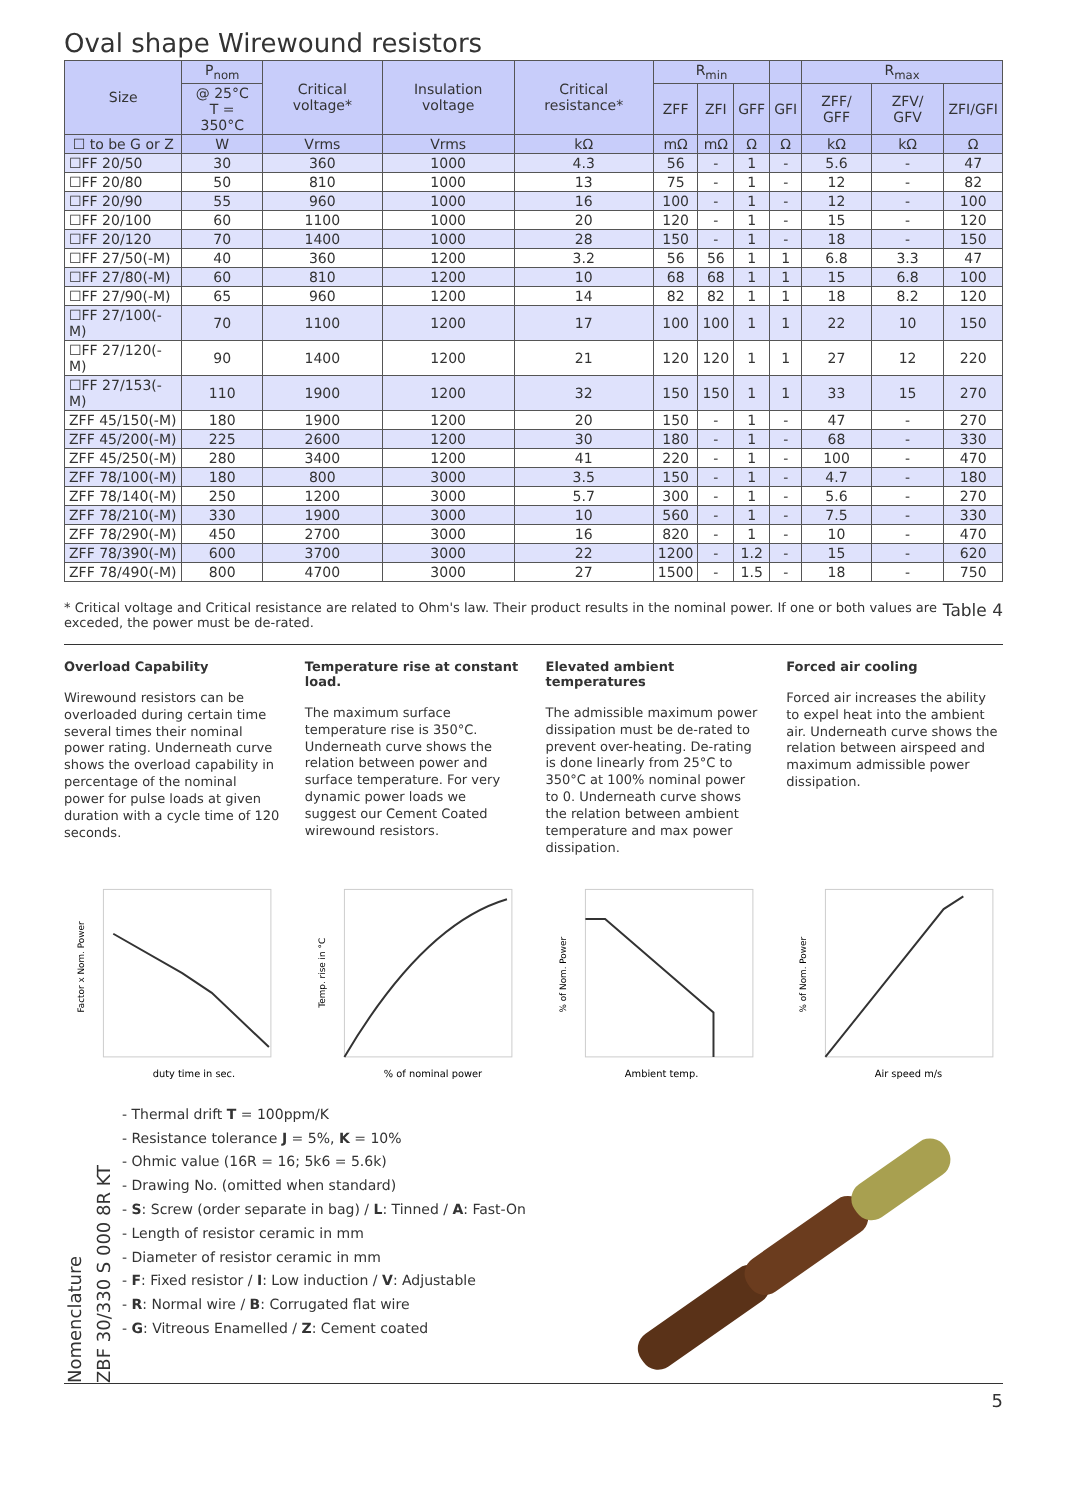Oval shape Wirewound resistors
| Size | P<sub>nom</sub> | Critical voltage* | Insulation voltage | Critical resistance* | R<sub>min</sub> | | | | R<sub>max</sub> | | |
| --- | --- | --- | --- | --- | --- | --- | --- | --- | --- | --- | --- |
| | @ 25°C T = 350°C | | | | ZFF | ZFI | GFF | GFI | ZFF/ GFF | ZFV/ GFV | ZFI/GFI |
| ☐ to be G or Z | W | Vrms | Vrms | kΩ | mΩ | mΩ | Ω | Ω | kΩ | kΩ | Ω |
| ☐FF 20/50 | 30 | 360 | 1000 | 4.3 | 56 | - | 1 | - | 5.6 | - | 47 |
| ☐FF 20/80 | 50 | 810 | 1000 | 13 | 75 | - | 1 | - | 12 | - | 82 |
| ☐FF 20/90 | 55 | 960 | 1000 | 16 | 100 | - | 1 | - | 12 | - | 100 |
| ☐FF 20/100 | 60 | 1100 | 1000 | 20 | 120 | - | 1 | - | 15 | - | 120 |
| ☐FF 20/120 | 70 | 1400 | 1000 | 28 | 150 | - | 1 | - | 18 | - | 150 |
| ☐FF 27/50(-M) | 40 | 360 | 1200 | 3.2 | 56 | 56 | 1 | 1 | 6.8 | 3.3 | 47 |
| ☐FF 27/80(-M) | 60 | 810 | 1200 | 10 | 68 | 68 | 1 | 1 | 15 | 6.8 | 100 |
| ☐FF 27/90(-M) | 65 | 960 | 1200 | 14 | 82 | 82 | 1 | 1 | 18 | 8.2 | 120 |
| ☐FF 27/100(-M) | 70 | 1100 | 1200 | 17 | 100 | 100 | 1 | 1 | 22 | 10 | 150 |
| ☐FF 27/120(-M) | 90 | 1400 | 1200 | 21 | 120 | 120 | 1 | 1 | 27 | 12 | 220 |
| ☐FF 27/153(-M) | 110 | 1900 | 1200 | 32 | 150 | 150 | 1 | 1 | 33 | 15 | 270 |
| ZFF 45/150(-M) | 180 | 1900 | 1200 | 20 | 150 | - | 1 | - | 47 | - | 270 |
| ZFF 45/200(-M) | 225 | 2600 | 1200 | 30 | 180 | - | 1 | - | 68 | - | 330 |
| ZFF 45/250(-M) | 280 | 3400 | 1200 | 41 | 220 | - | 1 | - | 100 | - | 470 |
| ZFF 78/100(-M) | 180 | 800 | 3000 | 3.5 | 150 | - | 1 | - | 4.7 | - | 180 |
| ZFF 78/140(-M) | 250 | 1200 | 3000 | 5.7 | 300 | - | 1 | - | 5.6 | - | 270 |
| ZFF 78/210(-M) | 330 | 1900 | 3000 | 10 | 560 | - | 1 | - | 7.5 | - | 330 |
| ZFF 78/290(-M) | 450 | 2700 | 3000 | 16 | 820 | - | 1 | - | 10 | - | 470 |
| ZFF 78/390(-M) | 600 | 3700 | 3000 | 22 | 1200 | - | 1.2 | - | 15 | - | 620 |
| ZFF 78/490(-M) | 800 | 4700 | 3000 | 27 | 1500 | - | 1.5 | - | 18 | - | 750 |
* Critical voltage and Critical resistance are related to Ohm's law. Their product results in the nominal power. If one or both values are exceded, the power must be de-rated. Table 4
Overload Capability
Wirewound resistors can be overloaded during certain time several times their nominal power rating. Underneath curve shows the overload capability in percentage of the nominal power for pulse loads at given duration with a cycle time of 120 seconds.
Temperature rise at constant load.
The maximum surface temperature rise is 350°C. Underneath curve shows the relation between power and surface temperature. For very dynamic power loads we suggest our Cement Coated wirewound resistors.
Elevated ambient temperatures
The admissible maximum power dissipation must be de-rated to prevent over-heating. De-rating is done linearly from 25°C to 350°C at 100% nominal power to 0. Underneath curve shows the relation between ambient temperature and max power dissipation.
Forced air cooling
Forced air increases the ability to expel heat into the ambient air. Underneath curve shows the relation between airspeed and maximum admissible power dissipation.
Factor x Nom. Power
duty time in sec.
Temp. rise in °C
% of nominal power
% of Nom. Power
Ambient temp.
% of Nom. Power
Air speed m/s
Nomenclature
ZBF 30/330 S 000 8R KT
- Thermal drift T = 100ppm/K
- Resistance tolerance J = 5%, K = 10%
- Ohmic value (16R = 16; 5k6 = 5.6k)
- Drawing No. (omitted when standard)
- S: Screw (order separate in bag) / L: Tinned / A: Fast-On
- Length of resistor ceramic in mm
- Diameter of resistor ceramic in mm
- F: Fixed resistor / I: Low induction / V: Adjustable
- R: Normal wire / B: Corrugated flat wire
- G: Vitreous Enamelled / Z: Cement coated
5